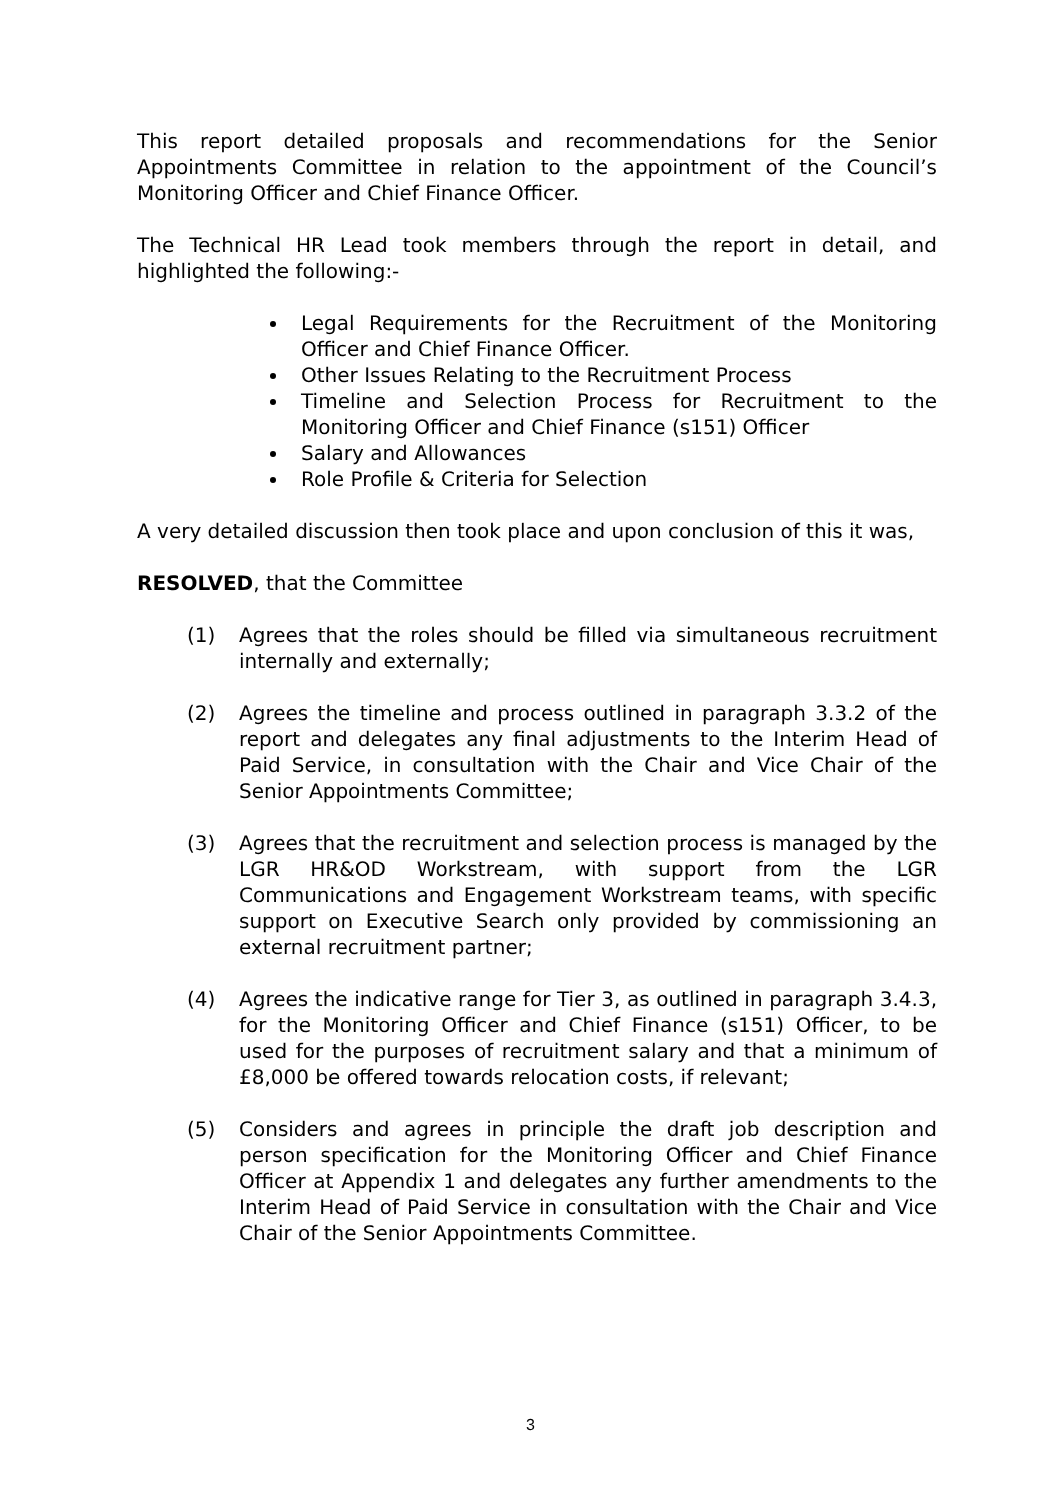This report detailed proposals and recommendations for the Senior Appointments Committee in relation to the appointment of the Council’s Monitoring Officer and Chief Finance Officer.
The Technical HR Lead took members through the report in detail, and highlighted the following:-
Legal Requirements for the Recruitment of the Monitoring Officer and Chief Finance Officer.
Other Issues Relating to the Recruitment Process
Timeline and Selection Process for Recruitment to the Monitoring Officer and Chief Finance (s151) Officer
Salary and Allowances
Role Profile & Criteria for Selection
A very detailed discussion then took place and upon conclusion of this it was,
RESOLVED, that the Committee
(1) Agrees that the roles should be filled via simultaneous recruitment internally and externally;
(2) Agrees the timeline and process outlined in paragraph 3.3.2 of the report and delegates any final adjustments to the Interim Head of Paid Service, in consultation with the Chair and Vice Chair of the Senior Appointments Committee;
(3) Agrees that the recruitment and selection process is managed by the LGR HR&OD Workstream, with support from the LGR Communications and Engagement Workstream teams, with specific support on Executive Search only provided by commissioning an external recruitment partner;
(4) Agrees the indicative range for Tier 3, as outlined in paragraph 3.4.3, for the Monitoring Officer and Chief Finance (s151) Officer, to be used for the purposes of recruitment salary and that a minimum of £8,000 be offered towards relocation costs, if relevant;
(5) Considers and agrees in principle the draft job description and person specification for the Monitoring Officer and Chief Finance Officer at Appendix 1 and delegates any further amendments to the Interim Head of Paid Service in consultation with the Chair and Vice Chair of the Senior Appointments Committee.
3